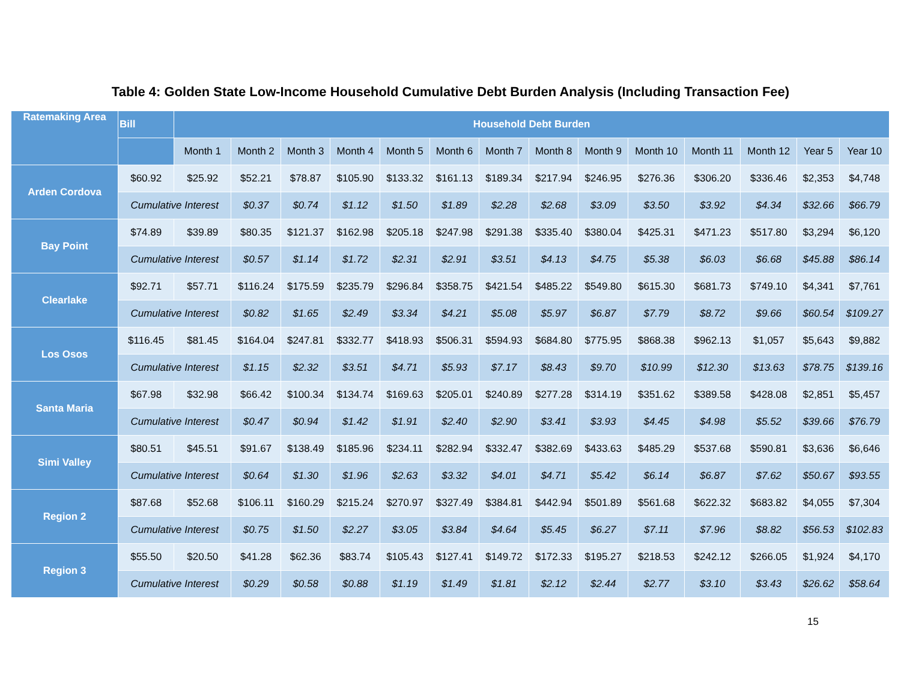Table 4: Golden State Low-Income Household Cumulative Debt Burden Analysis (Including Transaction Fee)
| Ratemaking Area | Bill | Household Debt Burden | | | | | | | | | | | | | |
| --- | --- | --- | --- | --- | --- | --- | --- | --- | --- | --- | --- | --- | --- | --- | --- |
| | | Month 1 | Month 2 | Month 3 | Month 4 | Month 5 | Month 6 | Month 7 | Month 8 | Month 9 | Month 10 | Month 11 | Month 12 | Year 5 | Year 10 |
| Arden Cordova | $60.92 | $25.92 | $52.21 | $78.87 | $105.90 | $133.32 | $161.13 | $189.34 | $217.94 | $246.95 | $276.36 | $306.20 | $336.46 | $2,353 | $4,748 |
| | Cumulative Interest | | $0.37 | $0.74 | $1.12 | $1.50 | $1.89 | $2.28 | $2.68 | $3.09 | $3.50 | $3.92 | $4.34 | $32.66 | $66.79 |
| Bay Point | $74.89 | $39.89 | $80.35 | $121.37 | $162.98 | $205.18 | $247.98 | $291.38 | $335.40 | $380.04 | $425.31 | $471.23 | $517.80 | $3,294 | $6,120 |
| | Cumulative Interest | | $0.57 | $1.14 | $1.72 | $2.31 | $2.91 | $3.51 | $4.13 | $4.75 | $5.38 | $6.03 | $6.68 | $45.88 | $86.14 |
| Clearlake | $92.71 | $57.71 | $116.24 | $175.59 | $235.79 | $296.84 | $358.75 | $421.54 | $485.22 | $549.80 | $615.30 | $681.73 | $749.10 | $4,341 | $7,761 |
| | Cumulative Interest | | $0.82 | $1.65 | $2.49 | $3.34 | $4.21 | $5.08 | $5.97 | $6.87 | $7.79 | $8.72 | $9.66 | $60.54 | $109.27 |
| Los Osos | $116.45 | $81.45 | $164.04 | $247.81 | $332.77 | $418.93 | $506.31 | $594.93 | $684.80 | $775.95 | $868.38 | $962.13 | $1,057 | $5,643 | $9,882 |
| | Cumulative Interest | | $1.15 | $2.32 | $3.51 | $4.71 | $5.93 | $7.17 | $8.43 | $9.70 | $10.99 | $12.30 | $13.63 | $78.75 | $139.16 |
| Santa Maria | $67.98 | $32.98 | $66.42 | $100.34 | $134.74 | $169.63 | $205.01 | $240.89 | $277.28 | $314.19 | $351.62 | $389.58 | $428.08 | $2,851 | $5,457 |
| | Cumulative Interest | | $0.47 | $0.94 | $1.42 | $1.91 | $2.40 | $2.90 | $3.41 | $3.93 | $4.45 | $4.98 | $5.52 | $39.66 | $76.79 |
| Simi Valley | $80.51 | $45.51 | $91.67 | $138.49 | $185.96 | $234.11 | $282.94 | $332.47 | $382.69 | $433.63 | $485.29 | $537.68 | $590.81 | $3,636 | $6,646 |
| | Cumulative Interest | | $0.64 | $1.30 | $1.96 | $2.63 | $3.32 | $4.01 | $4.71 | $5.42 | $6.14 | $6.87 | $7.62 | $50.67 | $93.55 |
| Region 2 | $87.68 | $52.68 | $106.11 | $160.29 | $215.24 | $270.97 | $327.49 | $384.81 | $442.94 | $501.89 | $561.68 | $622.32 | $683.82 | $4,055 | $7,304 |
| | Cumulative Interest | | $0.75 | $1.50 | $2.27 | $3.05 | $3.84 | $4.64 | $5.45 | $6.27 | $7.11 | $7.96 | $8.82 | $56.53 | $102.83 |
| Region 3 | $55.50 | $20.50 | $41.28 | $62.36 | $83.74 | $105.43 | $127.41 | $149.72 | $172.33 | $195.27 | $218.53 | $242.12 | $266.05 | $1,924 | $4,170 |
| | Cumulative Interest | | $0.29 | $0.58 | $0.88 | $1.19 | $1.49 | $1.81 | $2.12 | $2.44 | $2.77 | $3.10 | $3.43 | $26.62 | $58.64 |
15